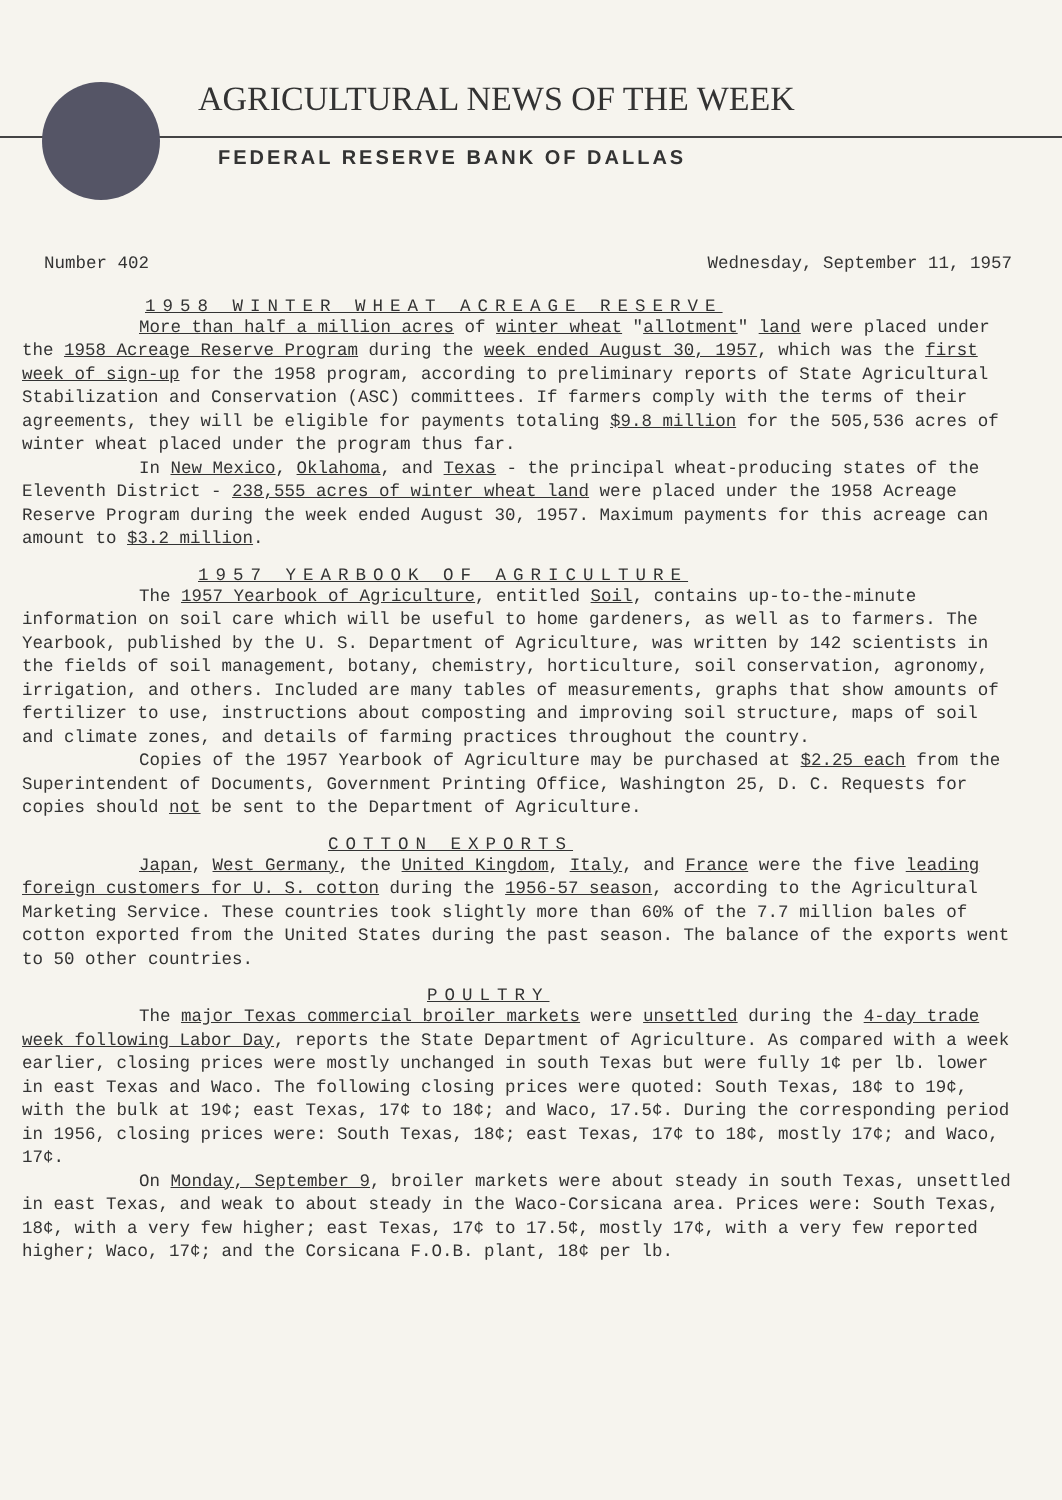AGRICULTURAL NEWS OF THE WEEK
FEDERAL RESERVE BANK OF DALLAS
Number 402 Wednesday, September 11, 1957
1958 WINTER WHEAT ACREAGE RESERVE
More than half a million acres of winter wheat "allotment" land were placed under the 1958 Acreage Reserve Program during the week ended August 30, 1957, which was the first week of sign-up for the 1958 program, according to preliminary reports of State Agricultural Stabilization and Conservation (ASC) committees. If farmers comply with the terms of their agreements, they will be eligible for payments totaling $9.8 million for the 505,536 acres of winter wheat placed under the program thus far.
In New Mexico, Oklahoma, and Texas - the principal wheat-producing states of the Eleventh District - 238,555 acres of winter wheat land were placed under the 1958 Acreage Reserve Program during the week ended August 30, 1957. Maximum payments for this acreage can amount to $3.2 million.
1957 YEARBOOK OF AGRICULTURE
The 1957 Yearbook of Agriculture, entitled Soil, contains up-to-the-minute information on soil care which will be useful to home gardeners, as well as to farmers. The Yearbook, published by the U. S. Department of Agriculture, was written by 142 scientists in the fields of soil management, botany, chemistry, horticulture, soil conservation, agronomy, irrigation, and others. Included are many tables of measurements, graphs that show amounts of fertilizer to use, instructions about composting and improving soil structure, maps of soil and climate zones, and details of farming practices throughout the country.
Copies of the 1957 Yearbook of Agriculture may be purchased at $2.25 each from the Superintendent of Documents, Government Printing Office, Washington 25, D. C. Requests for copies should not be sent to the Department of Agriculture.
COTTON EXPORTS
Japan, West Germany, the United Kingdom, Italy, and France were the five leading foreign customers for U. S. cotton during the 1956-57 season, according to the Agricultural Marketing Service. These countries took slightly more than 60% of the 7.7 million bales of cotton exported from the United States during the past season. The balance of the exports went to 50 other countries.
POULTRY
The major Texas commercial broiler markets were unsettled during the 4-day trade week following Labor Day, reports the State Department of Agriculture. As compared with a week earlier, closing prices were mostly unchanged in south Texas but were fully 1¢ per lb. lower in east Texas and Waco. The following closing prices were quoted: South Texas, 18¢ to 19¢, with the bulk at 19¢; east Texas, 17¢ to 18¢; and Waco, 17.5¢. During the corresponding period in 1956, closing prices were: South Texas, 18¢; east Texas, 17¢ to 18¢, mostly 17¢; and Waco, 17¢.
On Monday, September 9, broiler markets were about steady in south Texas, unsettled in east Texas, and weak to about steady in the Waco-Corsicana area. Prices were: South Texas, 18¢, with a very few higher; east Texas, 17¢ to 17.5¢, mostly 17¢, with a very few reported higher; Waco, 17¢; and the Corsicana F.O.B. plant, 18¢ per lb.